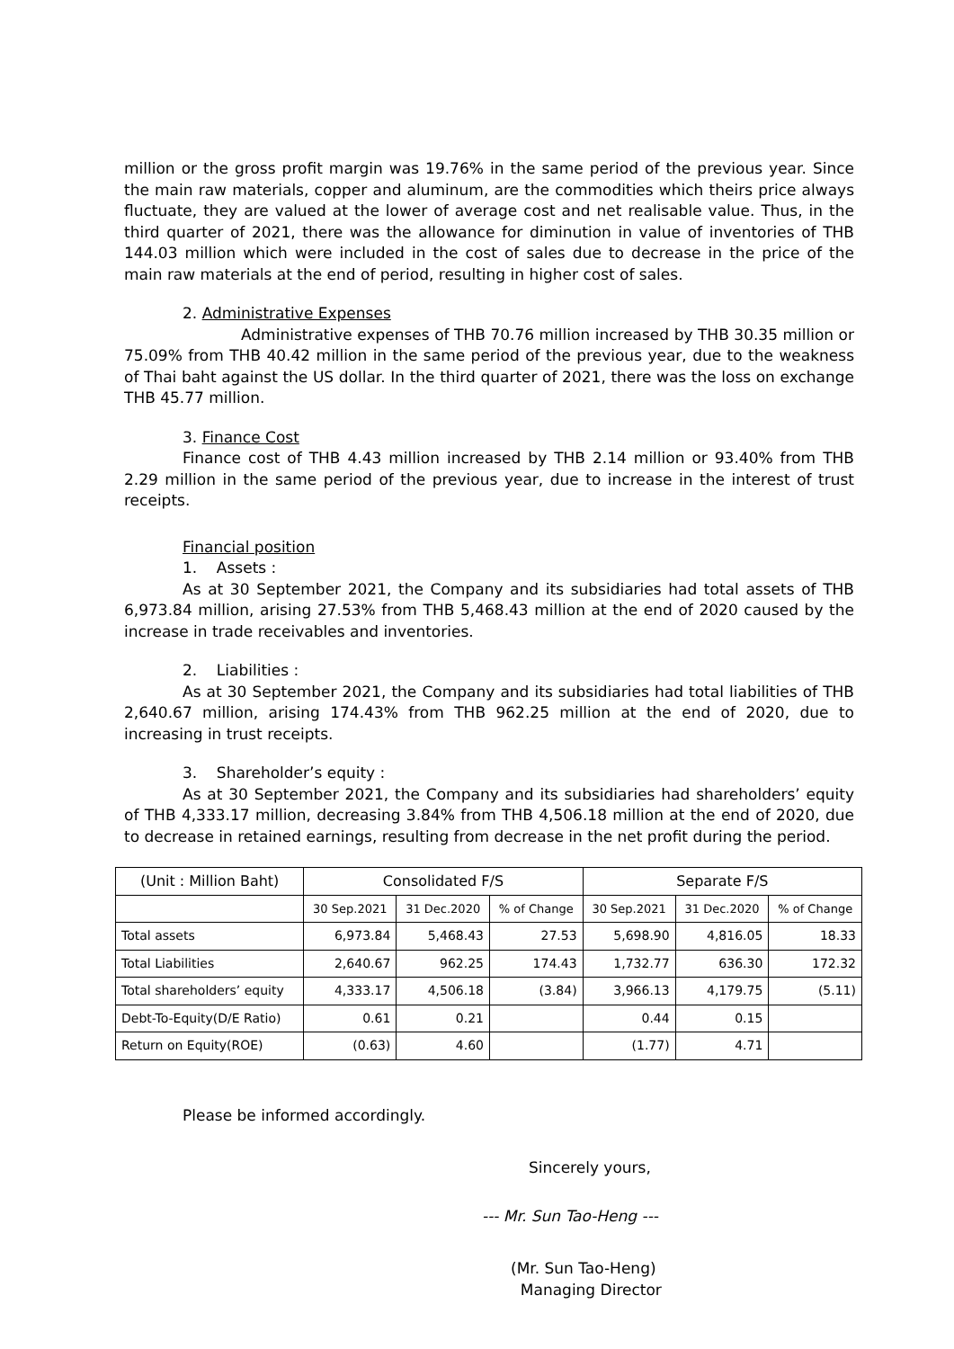million or the gross profit margin was 19.76% in the same period of the previous year. Since the main raw materials, copper and aluminum, are the commodities which theirs price always fluctuate, they are valued at the lower of average cost and net realisable value. Thus, in the third quarter of 2021, there was the allowance for diminution in value of inventories of THB 144.03 million which were included in the cost of sales due to decrease in the price of the main raw materials at the end of period, resulting in higher cost of sales.
2. Administrative Expenses
Administrative expenses of THB 70.76 million increased by THB 30.35 million or 75.09% from THB 40.42 million in the same period of the previous year, due to the weakness of Thai baht against the US dollar. In the third quarter of 2021, there was the loss on exchange THB 45.77 million.
3. Finance Cost
Finance cost of THB 4.43 million increased by THB 2.14 million or 93.40% from THB 2.29 million in the same period of the previous year, due to increase in the interest of trust receipts.
Financial position
1. Assets :
As at 30 September 2021, the Company and its subsidiaries had total assets of THB 6,973.84 million, arising 27.53% from THB 5,468.43 million at the end of 2020 caused by the increase in trade receivables and inventories.
2. Liabilities :
As at 30 September 2021, the Company and its subsidiaries had total liabilities of THB 2,640.67 million, arising 174.43% from THB 962.25 million at the end of 2020, due to increasing in trust receipts.
3. Shareholder’s equity :
As at 30 September 2021, the Company and its subsidiaries had shareholders’ equity of THB 4,333.17 million, decreasing 3.84% from THB 4,506.18 million at the end of 2020, due to decrease in retained earnings, resulting from decrease in the net profit during the period.
| (Unit : Million Baht) | Consolidated F/S | | | Separate F/S | | |
| --- | --- | --- | --- | --- | --- | --- |
| | 30 Sep.2021 | 31 Dec.2020 | % of Change | 30 Sep.2021 | 31 Dec.2020 | % of Change |
| Total assets | 6,973.84 | 5,468.43 | 27.53 | 5,698.90 | 4,816.05 | 18.33 |
| Total Liabilities | 2,640.67 | 962.25 | 174.43 | 1,732.77 | 636.30 | 172.32 |
| Total shareholders’ equity | 4,333.17 | 4,506.18 | (3.84) | 3,966.13 | 4,179.75 | (5.11) |
| Debt-To-Equity(D/E Ratio) | 0.61 | 0.21 | | 0.44 | 0.15 | |
| Return on Equity(ROE) | (0.63) | 4.60 | | (1.77) | 4.71 | |
Please be informed accordingly.
Sincerely yours,
--- Mr. Sun Tao-Heng ---
(Mr. Sun Tao-Heng)
Managing Director